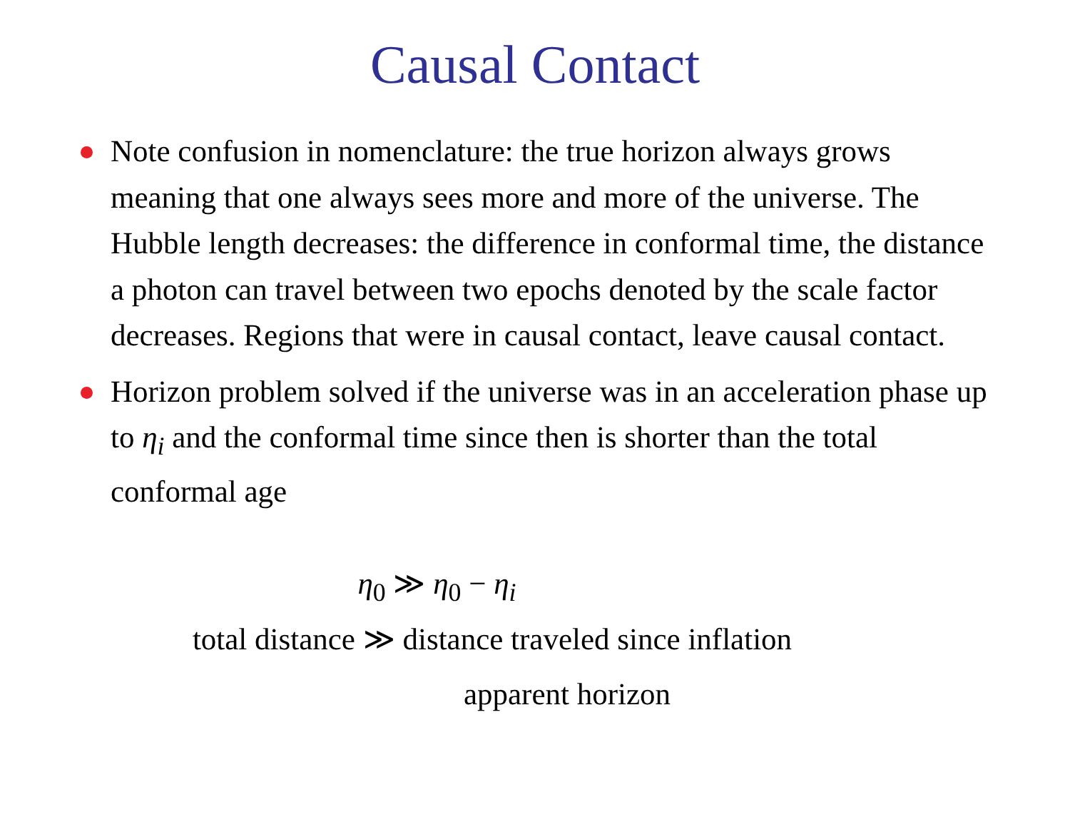Causal Contact
Note confusion in nomenclature: the true horizon always grows meaning that one always sees more and more of the universe. The Hubble length decreases: the difference in conformal time, the distance a photon can travel between two epochs denoted by the scale factor decreases. Regions that were in causal contact, leave causal contact.
Horizon problem solved if the universe was in an acceleration phase up to η<sub>i</sub> and the conformal time since then is shorter than the total conformal age
η<sub>0</sub> ≫ η<sub>0</sub> − η<sub>i</sub>
total distance ≫ distance traveled since inflation
apparent horizon